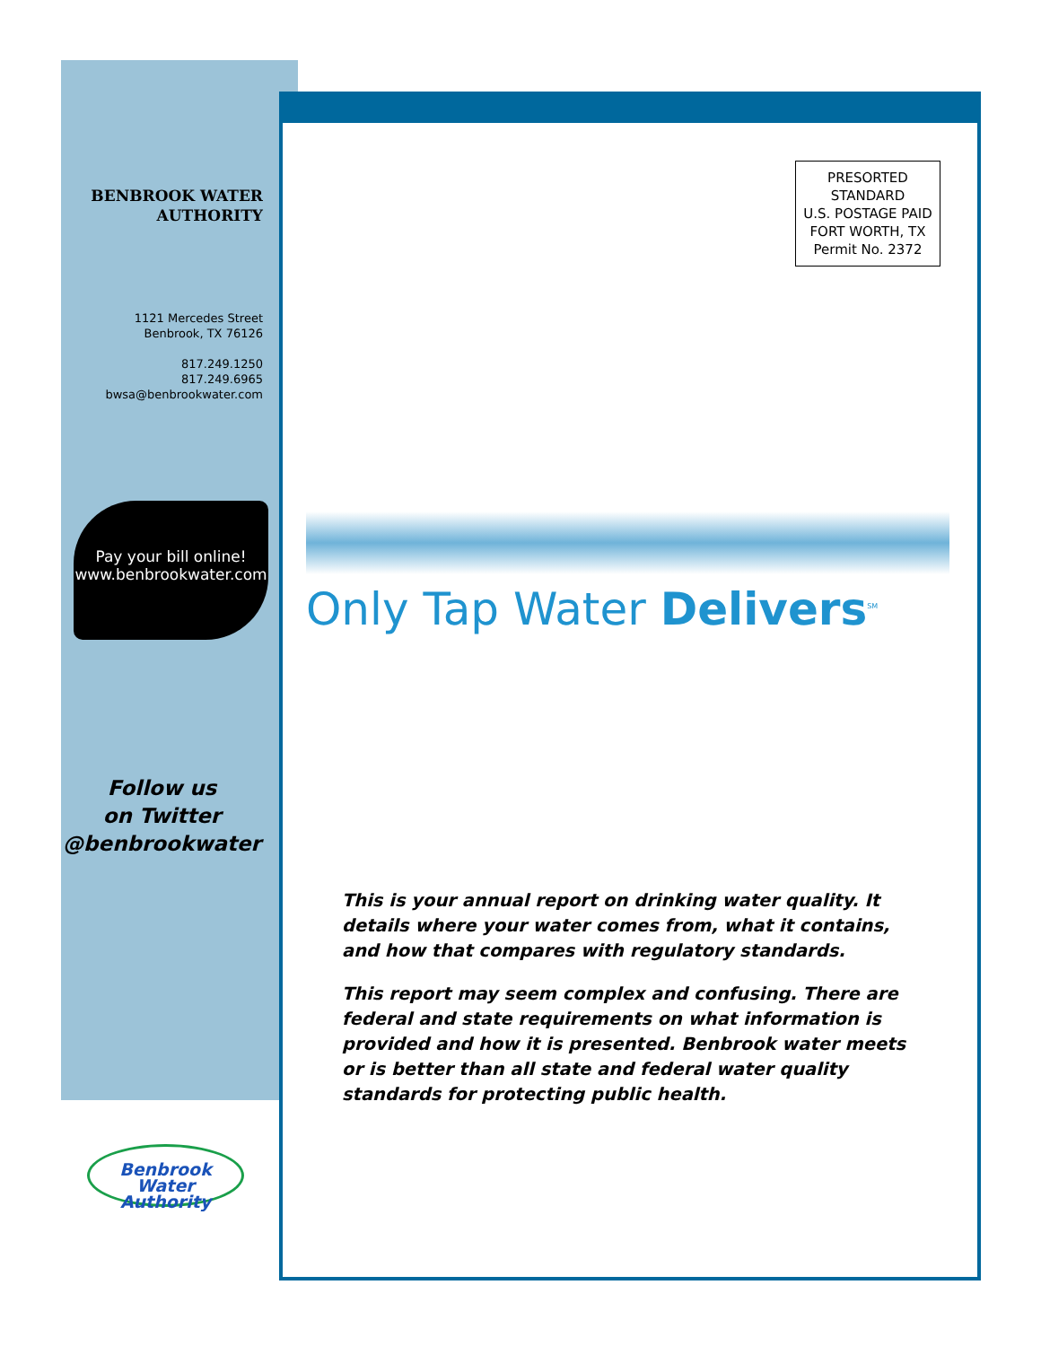BENBROOK WATER
AUTHORITY
1121 Mercedes Street
Benbrook, TX 76126
817.249.1250
817.249.6965
bwsa@benbrookwater.com
Pay your bill online!
www.benbrookwater.com
Follow us
on Twitter
@benbrookwater
Benbrook
Water Authority
PRESORTED
STANDARD
U.S. POSTAGE PAID
FORT WORTH, TX
Permit No. 2372
Only Tap Water Delivers<sup>SM</sup>
This is your annual report on drinking water quality. It details where your water comes from, what it contains, and how that compares with regulatory standards.
This report may seem complex and confusing. There are federal and state requirements on what information is provided and how it is presented. Benbrook water meets or is better than all state and federal water quality standards for protecting public health.